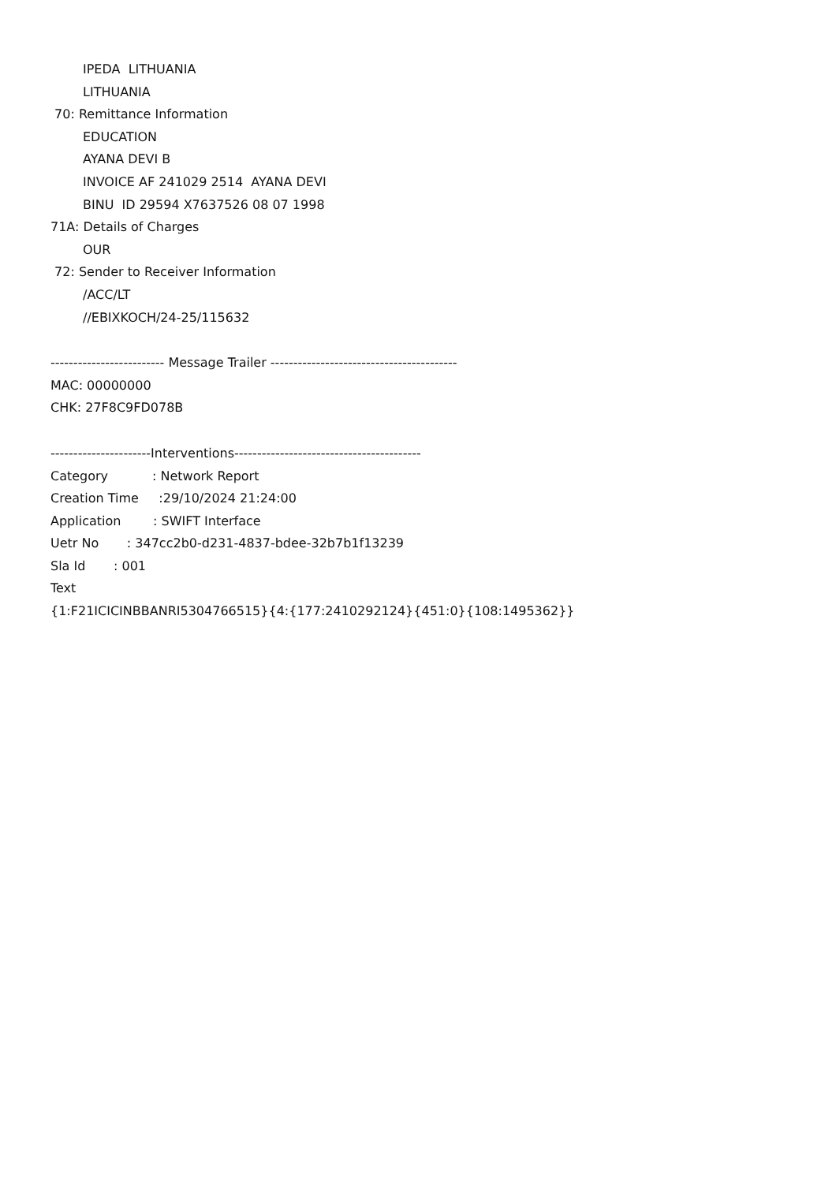IPEDA LITHUANIA
LITHUANIA
70: Remittance Information
EDUCATION
AYANA DEVI B
INVOICE AF 241029 2514 AYANA DEVI
BINU ID 29594 X7637526 08 07 1998
71A: Details of Charges
OUR
72: Sender to Receiver Information
/ACC/LT
//EBIXKOCH/24-25/115632
------------------------- Message Trailer -----------------------------------------
MAC: 00000000
CHK: 27F8C9FD078B
----------------------Interventions-----------------------------------------
Category : Network Report
Creation Time :29/10/2024 21:24:00
Application : SWIFT Interface
Uetr No : 347cc2b0-d231-4837-bdee-32b7b1f13239
Sla Id : 001
Text
{1:F21ICICINBBANRI5304766515}{4:{177:2410292124}{451:0}{108:1495362}}